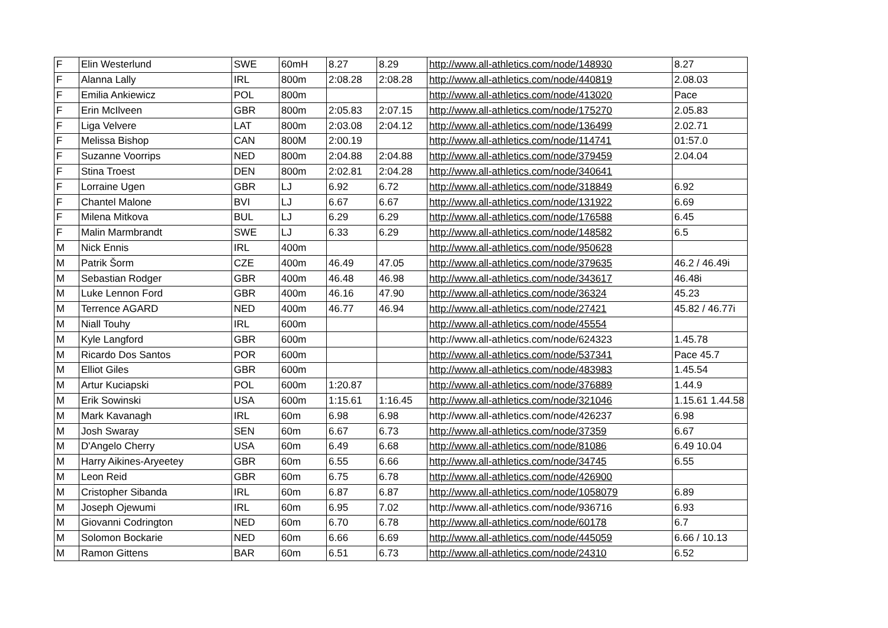| F | Elin Westerlund | SWE | 60mH | 8.27 | 8.29 | http://www.all-athletics.com/node/148930 | 8.27 |
| F | Alanna Lally | IRL | 800m | 2:08.28 | 2:08.28 | http://www.all-athletics.com/node/440819 | 2.08.03 |
| F | Emilia Ankiewicz | POL | 800m | | | http://www.all-athletics.com/node/413020 | Pace |
| F | Erin McIlveen | GBR | 800m | 2:05.83 | 2:07.15 | http://www.all-athletics.com/node/175270 | 2.05.83 |
| F | Liga Velvere | LAT | 800m | 2:03.08 | 2:04.12 | http://www.all-athletics.com/node/136499 | 2.02.71 |
| F | Melissa Bishop | CAN | 800M | 2:00.19 | | http://www.all-athletics.com/node/114741 | 01:57.0 |
| F | Suzanne Voorrips | NED | 800m | 2:04.88 | 2:04.88 | http://www.all-athletics.com/node/379459 | 2.04.04 |
| F | Stina Troest | DEN | 800m | 2:02.81 | 2:04.28 | http://www.all-athletics.com/node/340641 | |
| F | Lorraine Ugen | GBR | LJ | 6.92 | 6.72 | http://www.all-athletics.com/node/318849 | 6.92 |
| F | Chantel Malone | BVI | LJ | 6.67 | 6.67 | http://www.all-athletics.com/node/131922 | 6.69 |
| F | Milena Mitkova | BUL | LJ | 6.29 | 6.29 | http://www.all-athletics.com/node/176588 | 6.45 |
| F | Malin Marmbrandt | SWE | LJ | 6.33 | 6.29 | http://www.all-athletics.com/node/148582 | 6.5 |
| M | Nick Ennis | IRL | 400m | | | http://www.all-athletics.com/node/950628 | |
| M | Patrik Šorm | CZE | 400m | 46.49 | 47.05 | http://www.all-athletics.com/node/379635 | 46.2 / 46.49i |
| M | Sebastian Rodger | GBR | 400m | 46.48 | 46.98 | http://www.all-athletics.com/node/343617 | 46.48i |
| M | Luke Lennon Ford | GBR | 400m | 46.16 | 47.90 | http://www.all-athletics.com/node/36324 | 45.23 |
| M | Terrence AGARD | NED | 400m | 46.77 | 46.94 | http://www.all-athletics.com/node/27421 | 45.82 / 46.77i |
| M | Niall Touhy | IRL | 600m | | | http://www.all-athletics.com/node/45554 | |
| M | Kyle Langford | GBR | 600m | | | http://www.all-athletics.com/node/624323 | 1.45.78 |
| M | Ricardo Dos Santos | POR | 600m | | | http://www.all-athletics.com/node/537341 | Pace 45.7 |
| M | Elliot Giles | GBR | 600m | | | http://www.all-athletics.com/node/483983 | 1.45.54 |
| M | Artur Kuciapski | POL | 600m | 1:20.87 | | http://www.all-athletics.com/node/376889 | 1.44.9 |
| M | Erik Sowinski | USA | 600m | 1:15.61 | 1:16.45 | http://www.all-athletics.com/node/321046 | 1.15.61 1.44.58 |
| M | Mark Kavanagh | IRL | 60m | 6.98 | 6.98 | http://www.all-athletics.com/node/426237 | 6.98 |
| M | Josh Swaray | SEN | 60m | 6.67 | 6.73 | http://www.all-athletics.com/node/37359 | 6.67 |
| M | D'Angelo Cherry | USA | 60m | 6.49 | 6.68 | http://www.all-athletics.com/node/81086 | 6.49 10.04 |
| M | Harry Aikines-Aryeetey | GBR | 60m | 6.55 | 6.66 | http://www.all-athletics.com/node/34745 | 6.55 |
| M | Leon Reid | GBR | 60m | 6.75 | 6.78 | http://www.all-athletics.com/node/426900 | |
| M | Cristopher Sibanda | IRL | 60m | 6.87 | 6.87 | http://www.all-athletics.com/node/1058079 | 6.89 |
| M | Joseph Ojewumi | IRL | 60m | 6.95 | 7.02 | http://www.all-athletics.com/node/936716 | 6.93 |
| M | Giovanni Codrington | NED | 60m | 6.70 | 6.78 | http://www.all-athletics.com/node/60178 | 6.7 |
| M | Solomon Bockarie | NED | 60m | 6.66 | 6.69 | http://www.all-athletics.com/node/445059 | 6.66 / 10.13 |
| M | Ramon Gittens | BAR | 60m | 6.51 | 6.73 | http://www.all-athletics.com/node/24310 | 6.52 |